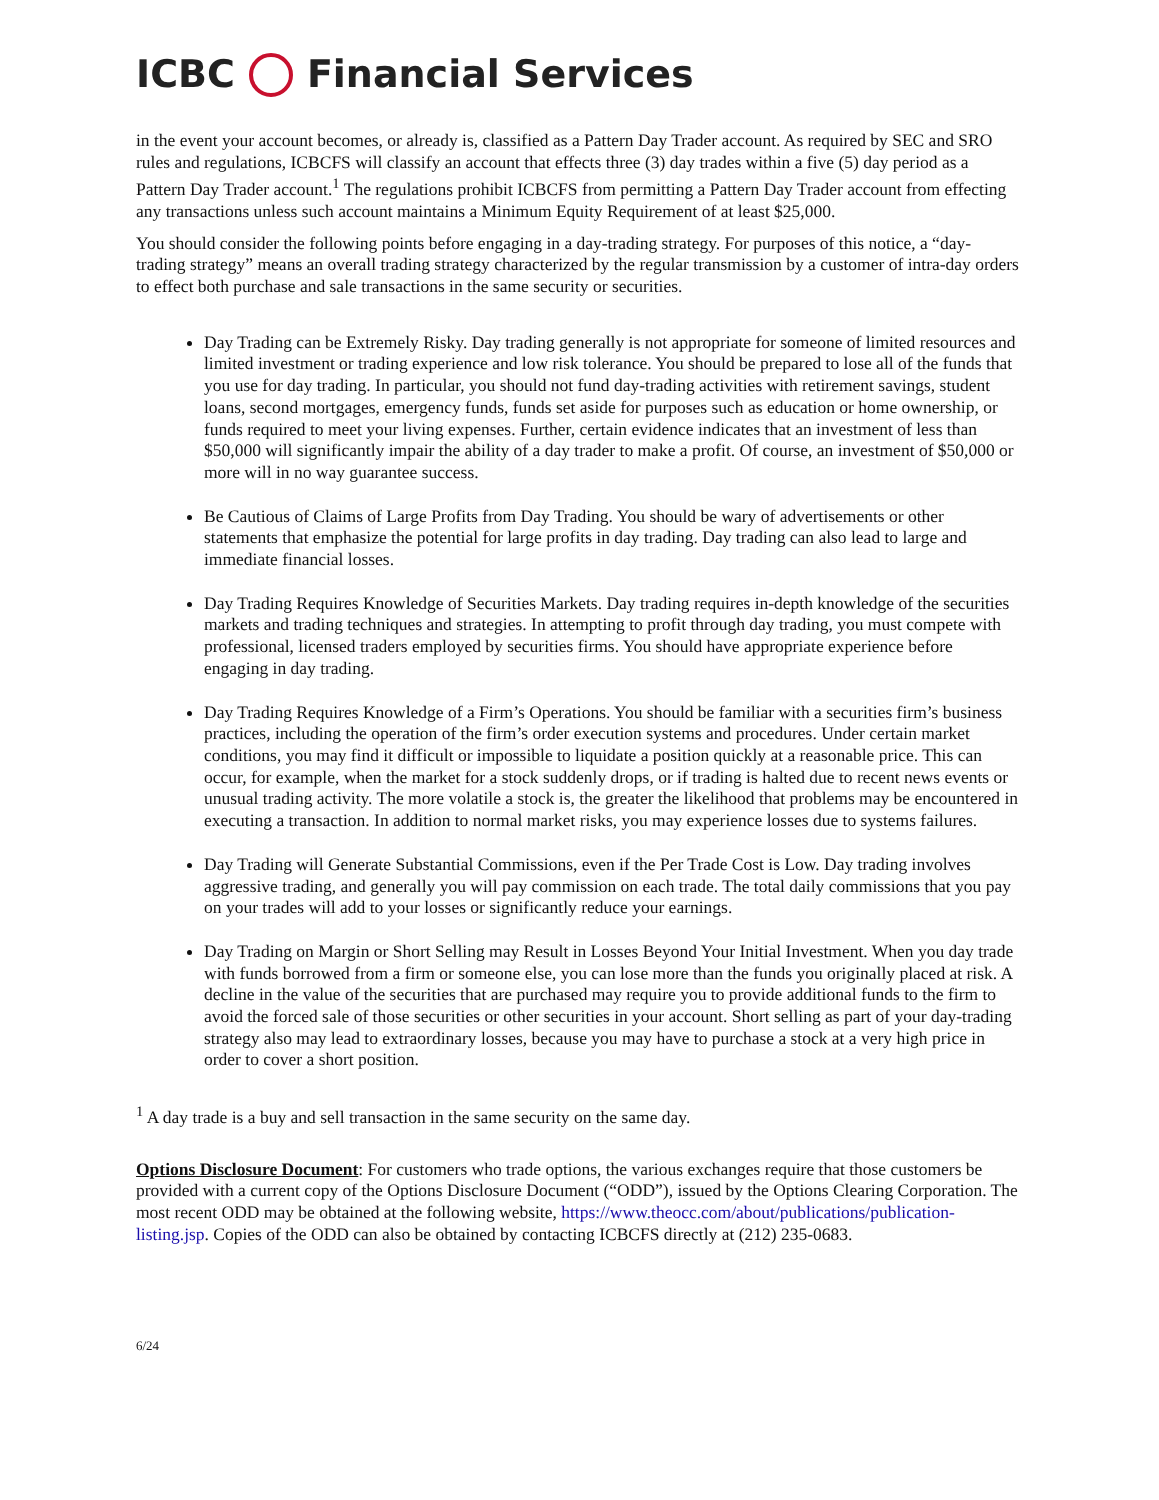ICBC Financial Services
in the event your account becomes, or already is, classified as a Pattern Day Trader account. As required by SEC and SRO rules and regulations, ICBCFS will classify an account that effects three (3) day trades within a five (5) day period as a Pattern Day Trader account.<sup>1</sup> The regulations prohibit ICBCFS from permitting a Pattern Day Trader account from effecting any transactions unless such account maintains a Minimum Equity Requirement of at least $25,000.
You should consider the following points before engaging in a day-trading strategy. For purposes of this notice, a “day-trading strategy” means an overall trading strategy characterized by the regular transmission by a customer of intra-day orders to effect both purchase and sale transactions in the same security or securities.
Day Trading can be Extremely Risky. Day trading generally is not appropriate for someone of limited resources and limited investment or trading experience and low risk tolerance. You should be prepared to lose all of the funds that you use for day trading. In particular, you should not fund day-trading activities with retirement savings, student loans, second mortgages, emergency funds, funds set aside for purposes such as education or home ownership, or funds required to meet your living expenses. Further, certain evidence indicates that an investment of less than $50,000 will significantly impair the ability of a day trader to make a profit. Of course, an investment of $50,000 or more will in no way guarantee success.
Be Cautious of Claims of Large Profits from Day Trading. You should be wary of advertisements or other statements that emphasize the potential for large profits in day trading. Day trading can also lead to large and immediate financial losses.
Day Trading Requires Knowledge of Securities Markets. Day trading requires in-depth knowledge of the securities markets and trading techniques and strategies. In attempting to profit through day trading, you must compete with professional, licensed traders employed by securities firms. You should have appropriate experience before engaging in day trading.
Day Trading Requires Knowledge of a Firm’s Operations. You should be familiar with a securities firm’s business practices, including the operation of the firm’s order execution systems and procedures. Under certain market conditions, you may find it difficult or impossible to liquidate a position quickly at a reasonable price. This can occur, for example, when the market for a stock suddenly drops, or if trading is halted due to recent news events or unusual trading activity. The more volatile a stock is, the greater the likelihood that problems may be encountered in executing a transaction. In addition to normal market risks, you may experience losses due to systems failures.
Day Trading will Generate Substantial Commissions, even if the Per Trade Cost is Low. Day trading involves aggressive trading, and generally you will pay commission on each trade. The total daily commissions that you pay on your trades will add to your losses or significantly reduce your earnings.
Day Trading on Margin or Short Selling may Result in Losses Beyond Your Initial Investment. When you day trade with funds borrowed from a firm or someone else, you can lose more than the funds you originally placed at risk. A decline in the value of the securities that are purchased may require you to provide additional funds to the firm to avoid the forced sale of those securities or other securities in your account. Short selling as part of your day-trading strategy also may lead to extraordinary losses, because you may have to purchase a stock at a very high price in order to cover a short position.
<sup>1</sup> A day trade is a buy and sell transaction in the same security on the same day.
Options Disclosure Document: For customers who trade options, the various exchanges require that those customers be provided with a current copy of the Options Disclosure Document (“ODD”), issued by the Options Clearing Corporation. The most recent ODD may be obtained at the following website, https://www.theocc.com/about/publications/publication-listing.jsp. Copies of the ODD can also be obtained by contacting ICBCFS directly at (212) 235-0683.
6/24